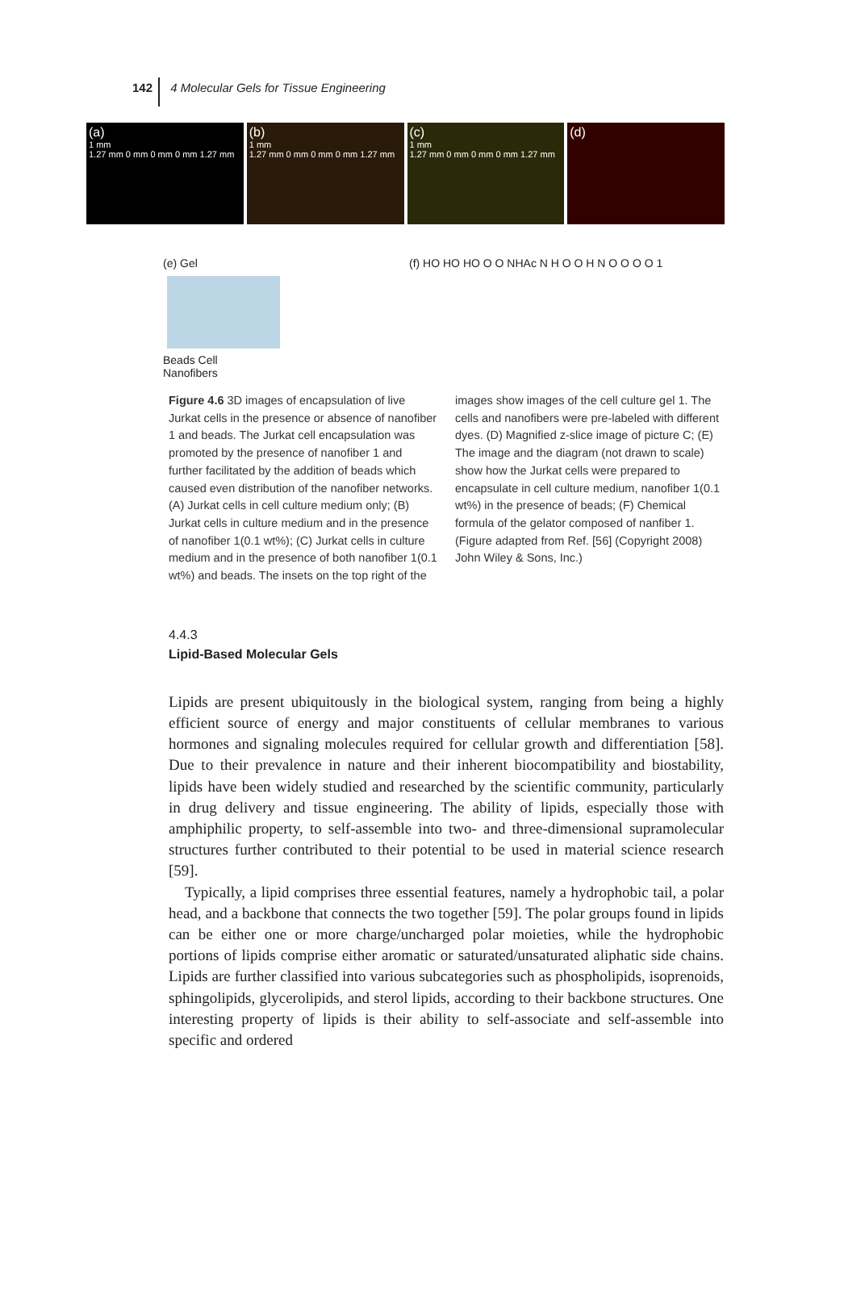142 4 Molecular Gels for Tissue Engineering
(a)
1 mm
1.27 mm 0 mm 0 mm 0 mm 1.27 mm
(b)
1 mm
1.27 mm 0 mm 0 mm 0 mm 1.27 mm
(c)
1 mm
1.27 mm 0 mm 0 mm 0 mm 1.27 mm
(d)
(e) Gel
Beads Cell
Nanofibers
(f) HO HO HO O O NHAc N H O O H N O O O O 1
Figure 4.6 3D images of encapsulation of live Jurkat cells in the presence or absence of nanofiber 1 and beads. The Jurkat cell encapsulation was promoted by the presence of nanofiber 1 and further facilitated by the addition of beads which caused even distribution of the nanofiber networks. (A) Jurkat cells in cell culture medium only; (B) Jurkat cells in culture medium and in the presence of nanofiber 1(0.1 wt%); (C) Jurkat cells in culture medium and in the presence of both nanofiber 1(0.1 wt%) and beads. The insets on the top right of the images show images of the cell culture gel 1. The cells and nanofibers were pre-labeled with different dyes. (D) Magnified z-slice image of picture C; (E) The image and the diagram (not drawn to scale) show how the Jurkat cells were prepared to encapsulate in cell culture medium, nanofiber 1(0.1 wt%) in the presence of beads; (F) Chemical formula of the gelator composed of nanfiber 1. (Figure adapted from Ref. [56] (Copyright 2008) John Wiley & Sons, Inc.)
4.4.3
Lipid-Based Molecular Gels
Lipids are present ubiquitously in the biological system, ranging from being a highly efficient source of energy and major constituents of cellular membranes to various hormones and signaling molecules required for cellular growth and differentiation [58]. Due to their prevalence in nature and their inherent biocompatibility and biostability, lipids have been widely studied and researched by the scientific community, particularly in drug delivery and tissue engineering. The ability of lipids, especially those with amphiphilic property, to self-assemble into two- and three-dimensional supramolecular structures further contributed to their potential to be used in material science research [59].
Typically, a lipid comprises three essential features, namely a hydrophobic tail, a polar head, and a backbone that connects the two together [59]. The polar groups found in lipids can be either one or more charge/uncharged polar moieties, while the hydrophobic portions of lipids comprise either aromatic or saturated/unsaturated aliphatic side chains. Lipids are further classified into various subcategories such as phospholipids, isoprenoids, sphingolipids, glycerolipids, and sterol lipids, according to their backbone structures. One interesting property of lipids is their ability to self-associate and self-assemble into specific and ordered